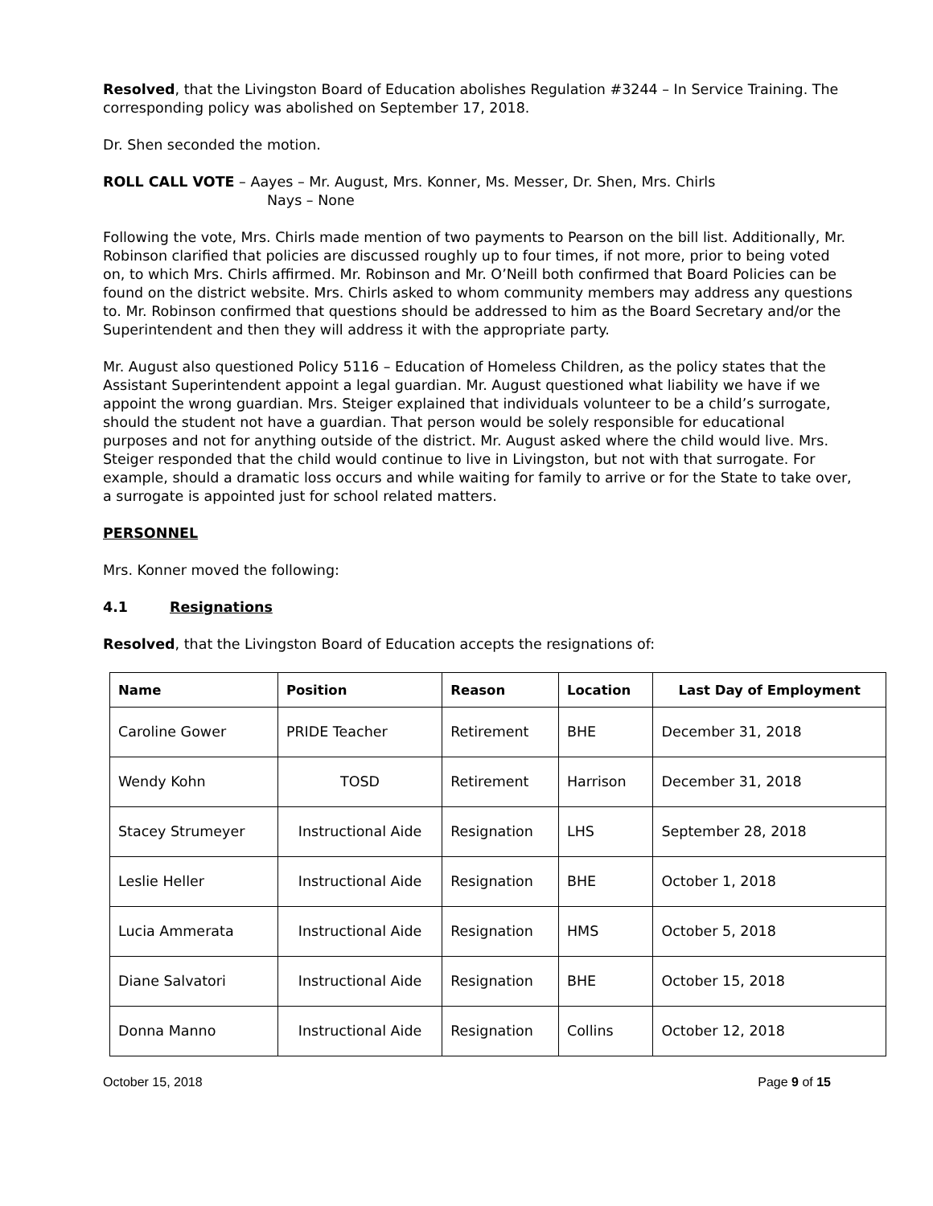Resolved, that the Livingston Board of Education abolishes Regulation #3244 – In Service Training. The corresponding policy was abolished on September 17, 2018.
Dr. Shen seconded the motion.
ROLL CALL VOTE – Aayes – Mr. August, Mrs. Konner, Ms. Messer, Dr. Shen, Mrs. Chirls
Nays – None
Following the vote, Mrs. Chirls made mention of two payments to Pearson on the bill list. Additionally, Mr. Robinson clarified that policies are discussed roughly up to four times, if not more, prior to being voted on, to which Mrs. Chirls affirmed. Mr. Robinson and Mr. O’Neill both confirmed that Board Policies can be found on the district website. Mrs. Chirls asked to whom community members may address any questions to. Mr. Robinson confirmed that questions should be addressed to him as the Board Secretary and/or the Superintendent and then they will address it with the appropriate party.
Mr. August also questioned Policy 5116 – Education of Homeless Children, as the policy states that the Assistant Superintendent appoint a legal guardian. Mr. August questioned what liability we have if we appoint the wrong guardian. Mrs. Steiger explained that individuals volunteer to be a child’s surrogate, should the student not have a guardian. That person would be solely responsible for educational purposes and not for anything outside of the district. Mr. August asked where the child would live. Mrs. Steiger responded that the child would continue to live in Livingston, but not with that surrogate. For example, should a dramatic loss occurs and while waiting for family to arrive or for the State to take over, a surrogate is appointed just for school related matters.
PERSONNEL
Mrs. Konner moved the following:
4.1 Resignations
Resolved, that the Livingston Board of Education accepts the resignations of:
| Name | Position | Reason | Location | Last Day of Employment |
| --- | --- | --- | --- | --- |
| Caroline Gower | PRIDE Teacher | Retirement | BHE | December 31, 2018 |
| Wendy Kohn | TOSD | Retirement | Harrison | December 31, 2018 |
| Stacey Strumeyer | Instructional Aide | Resignation | LHS | September 28, 2018 |
| Leslie Heller | Instructional Aide | Resignation | BHE | October 1, 2018 |
| Lucia Ammerata | Instructional Aide | Resignation | HMS | October 5, 2018 |
| Diane Salvatori | Instructional Aide | Resignation | BHE | October 15, 2018 |
| Donna Manno | Instructional Aide | Resignation | Collins | October 12, 2018 |
October 15, 2018 Page 9 of 15